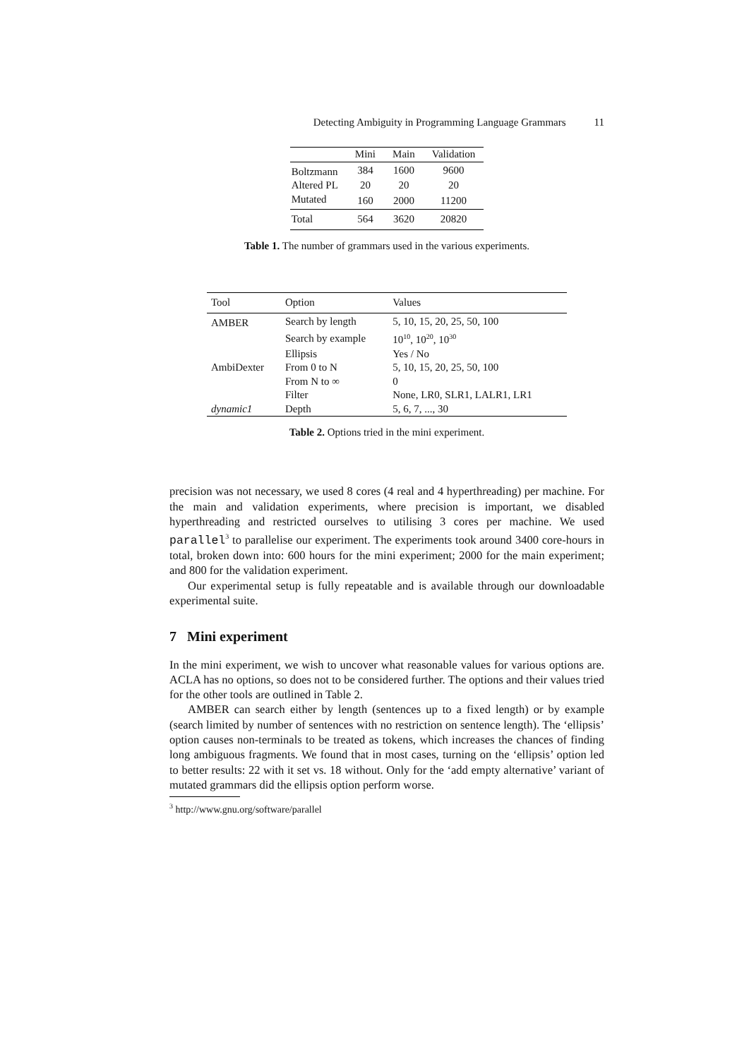Detecting Ambiguity in Programming Language Grammars 11
| | Mini | Main | Validation |
| --- | --- | --- | --- |
| Boltzmann | 384 | 1600 | 9600 |
| Altered PL | 20 | 20 | 20 |
| Mutated | 160 | 2000 | 11200 |
| Total | 564 | 3620 | 20820 |
Table 1. The number of grammars used in the various experiments.
| Tool | Option | Values |
| --- | --- | --- |
| AMBER | Search by length | 5, 10, 15, 20, 25, 50, 100 |
| | Search by example | 10<sup>10</sup>, 10<sup>20</sup>, 10<sup>30</sup> |
| | Ellipsis | Yes / No |
| AmbiDexter | From 0 to N | 5, 10, 15, 20, 25, 50, 100 |
| | From N to ∞ | 0 |
| | Filter | None, LR0, SLR1, LALR1, LR1 |
| dynamic1 | Depth | 5, 6, 7, ..., 30 |
Table 2. Options tried in the mini experiment.
precision was not necessary, we used 8 cores (4 real and 4 hyperthreading) per machine. For the main and validation experiments, where precision is important, we disabled hyperthreading and restricted ourselves to utilising 3 cores per machine. We used parallel<sup>3</sup> to parallelise our experiment. The experiments took around 3400 core-hours in total, broken down into: 600 hours for the mini experiment; 2000 for the main experiment; and 800 for the validation experiment.
Our experimental setup is fully repeatable and is available through our downloadable experimental suite.
7 Mini experiment
In the mini experiment, we wish to uncover what reasonable values for various options are. ACLA has no options, so does not to be considered further. The options and their values tried for the other tools are outlined in Table 2.
AMBER can search either by length (sentences up to a fixed length) or by example (search limited by number of sentences with no restriction on sentence length). The ‘ellipsis’ option causes non-terminals to be treated as tokens, which increases the chances of finding long ambiguous fragments. We found that in most cases, turning on the ‘ellipsis’ option led to better results: 22 with it set vs. 18 without. Only for the ‘add empty alternative’ variant of mutated grammars did the ellipsis option perform worse.
<sup>3</sup> http://www.gnu.org/software/parallel